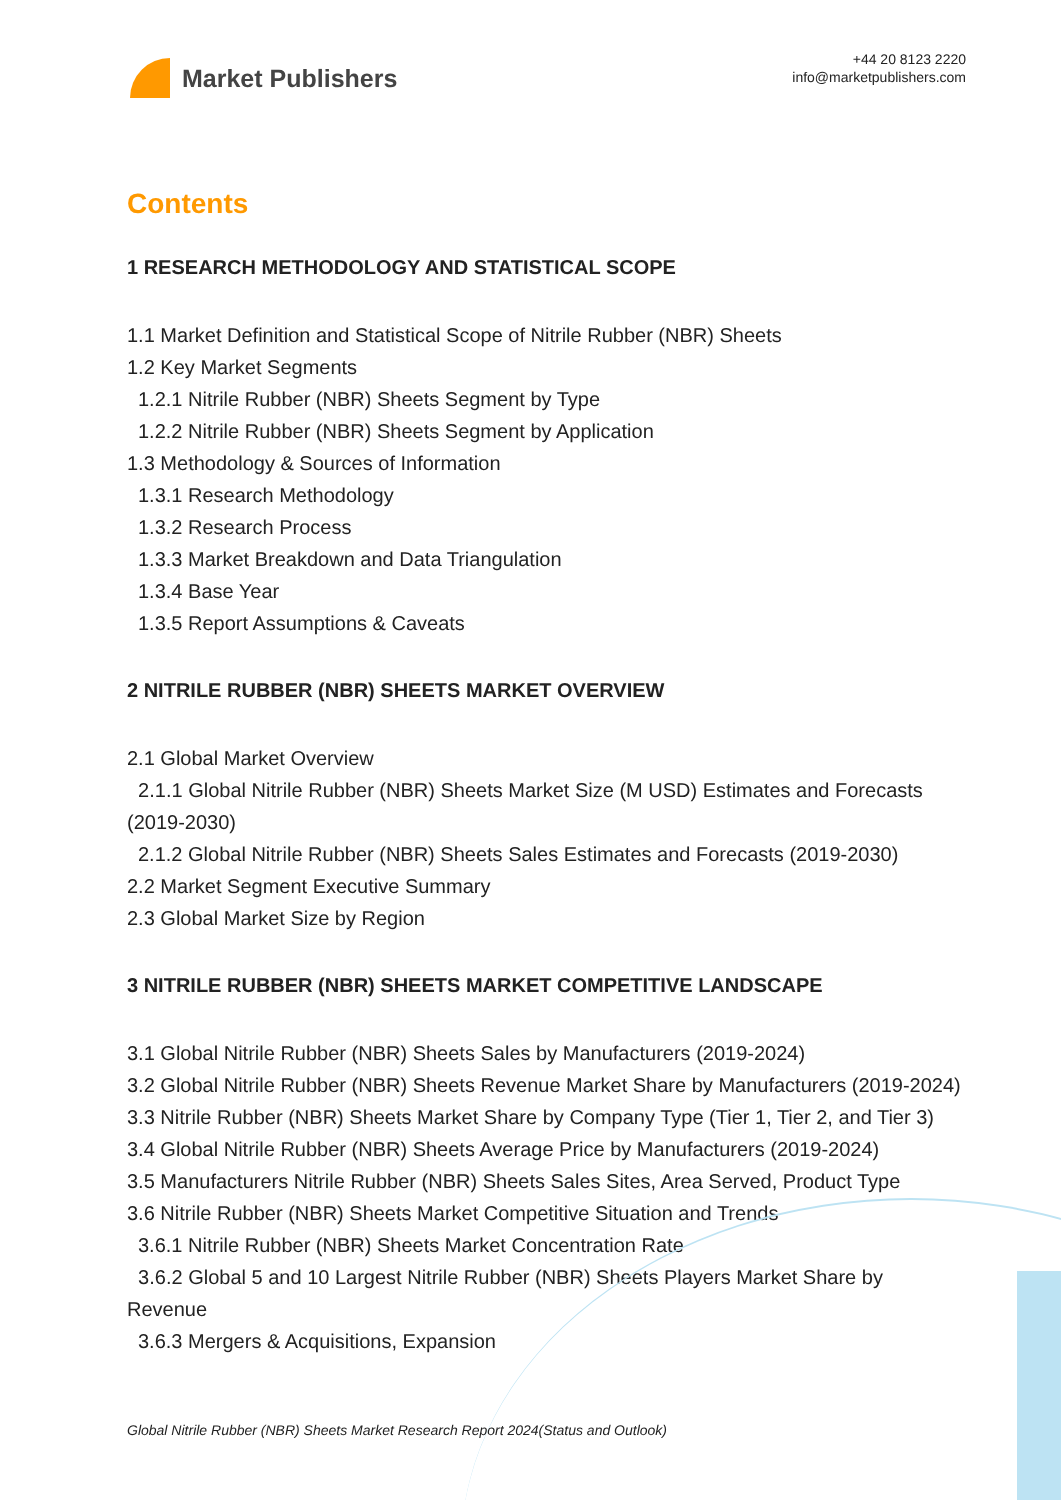Market Publishers
+44 20 8123 2220
info@marketpublishers.com
Contents
1 RESEARCH METHODOLOGY AND STATISTICAL SCOPE
1.1 Market Definition and Statistical Scope of Nitrile Rubber (NBR) Sheets
1.2 Key Market Segments
1.2.1 Nitrile Rubber (NBR) Sheets Segment by Type
1.2.2 Nitrile Rubber (NBR) Sheets Segment by Application
1.3 Methodology & Sources of Information
1.3.1 Research Methodology
1.3.2 Research Process
1.3.3 Market Breakdown and Data Triangulation
1.3.4 Base Year
1.3.5 Report Assumptions & Caveats
2 NITRILE RUBBER (NBR) SHEETS MARKET OVERVIEW
2.1 Global Market Overview
2.1.1 Global Nitrile Rubber (NBR) Sheets Market Size (M USD) Estimates and Forecasts (2019-2030)
2.1.2 Global Nitrile Rubber (NBR) Sheets Sales Estimates and Forecasts (2019-2030)
2.2 Market Segment Executive Summary
2.3 Global Market Size by Region
3 NITRILE RUBBER (NBR) SHEETS MARKET COMPETITIVE LANDSCAPE
3.1 Global Nitrile Rubber (NBR) Sheets Sales by Manufacturers (2019-2024)
3.2 Global Nitrile Rubber (NBR) Sheets Revenue Market Share by Manufacturers (2019-2024)
3.3 Nitrile Rubber (NBR) Sheets Market Share by Company Type (Tier 1, Tier 2, and Tier 3)
3.4 Global Nitrile Rubber (NBR) Sheets Average Price by Manufacturers (2019-2024)
3.5 Manufacturers Nitrile Rubber (NBR) Sheets Sales Sites, Area Served, Product Type
3.6 Nitrile Rubber (NBR) Sheets Market Competitive Situation and Trends
3.6.1 Nitrile Rubber (NBR) Sheets Market Concentration Rate
3.6.2 Global 5 and 10 Largest Nitrile Rubber (NBR) Sheets Players Market Share by Revenue
3.6.3 Mergers & Acquisitions, Expansion
Global Nitrile Rubber (NBR) Sheets Market Research Report 2024(Status and Outlook)